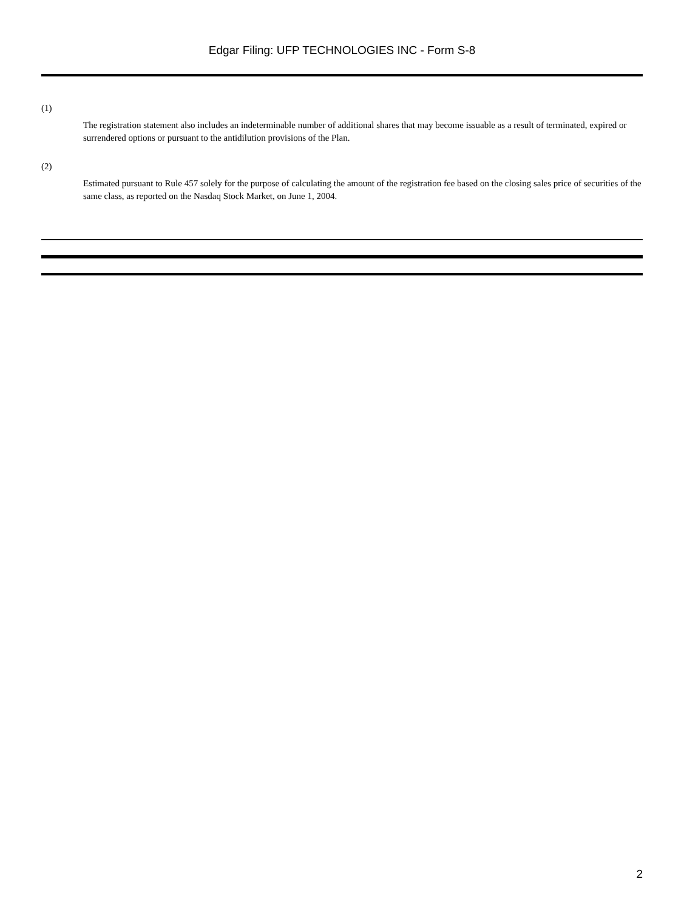Edgar Filing: UFP TECHNOLOGIES INC - Form S-8
(1)
The registration statement also includes an indeterminable number of additional shares that may become issuable as a result of terminated, expired or surrendered options or pursuant to the antidilution provisions of the Plan.
(2)
Estimated pursuant to Rule 457 solely for the purpose of calculating the amount of the registration fee based on the closing sales price of securities of the same class, as reported on the Nasdaq Stock Market, on June 1, 2004.
2